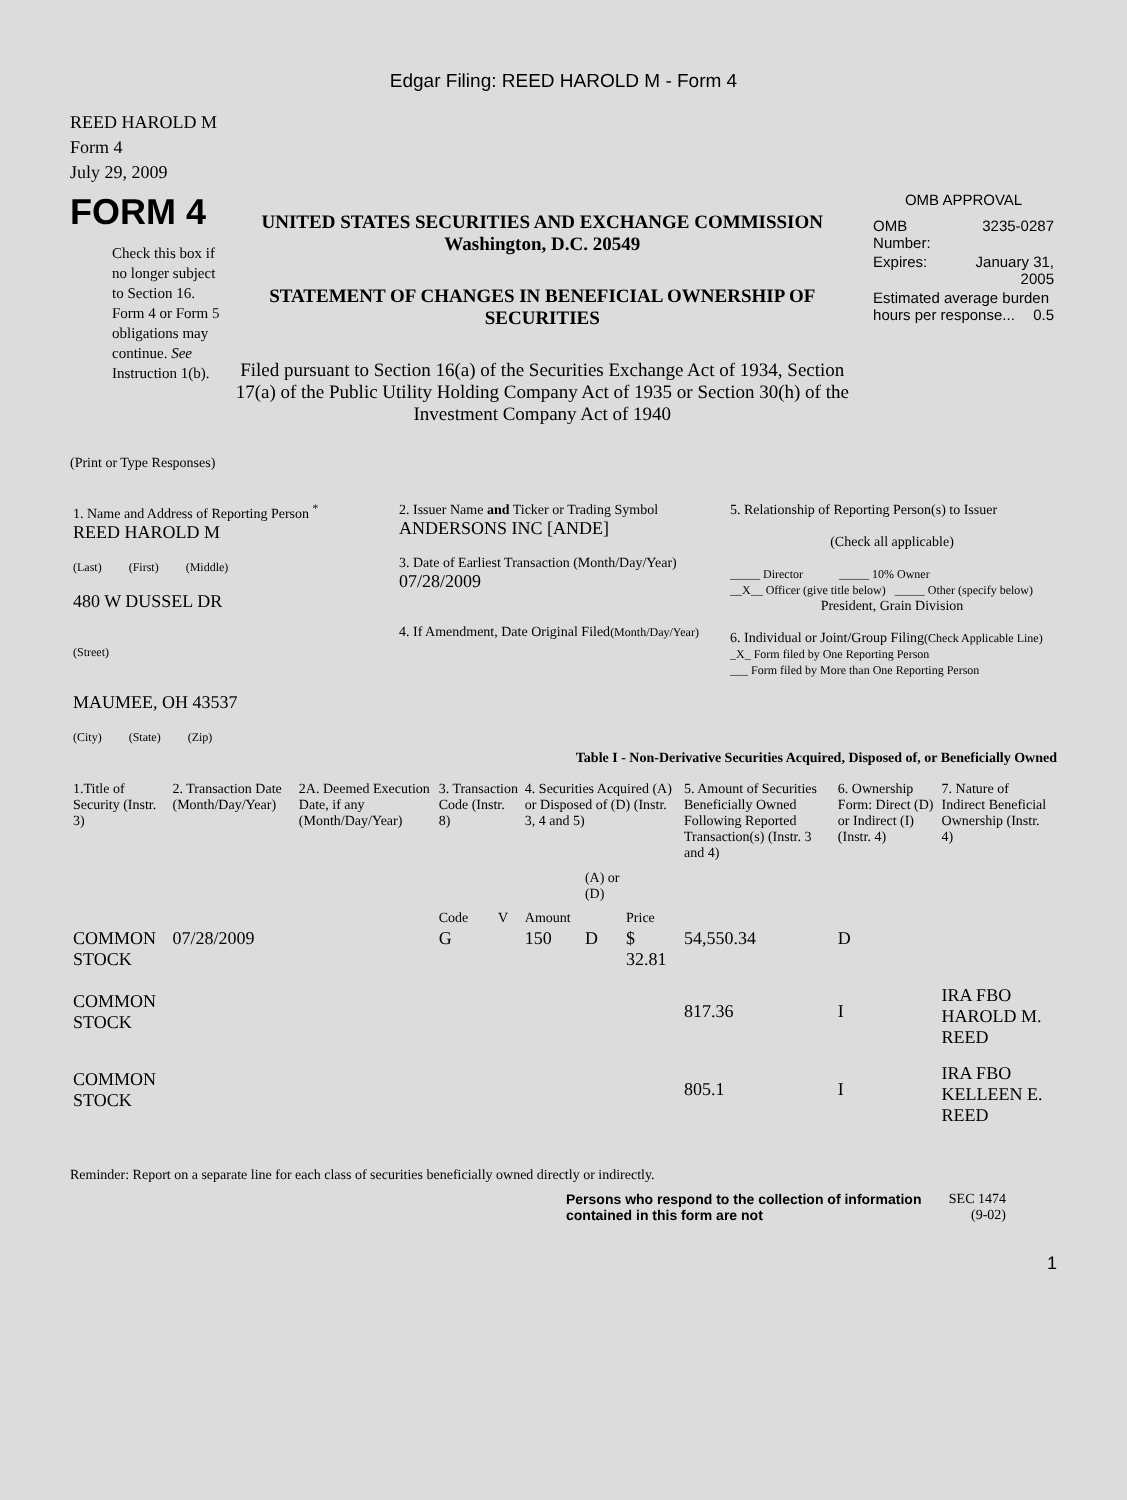Edgar Filing: REED HAROLD M - Form 4
REED HAROLD M
Form 4
July 29, 2009
FORM 4
Check this box if no longer subject to Section 16. Form 4 or Form 5 obligations may continue. See Instruction 1(b).
UNITED STATES SECURITIES AND EXCHANGE COMMISSION
Washington, D.C. 20549
STATEMENT OF CHANGES IN BENEFICIAL OWNERSHIP OF SECURITIES
Filed pursuant to Section 16(a) of the Securities Exchange Act of 1934, Section 17(a) of the Public Utility Holding Company Act of 1935 or Section 30(h) of the Investment Company Act of 1940
OMB APPROVAL
| OMB Number: | 3235-0287 |
| Expires: | January 31, 2005 |
| Estimated average burden hours per response... 0.5 | |
(Print or Type Responses)
| 1. Name and Address of Reporting Person <sup>*</sup> REED HAROLD M (Last) (First) (Middle) 480 W DUSSEL DR (Street) MAUMEE, OH 43537 (City) (State) (Zip) | 2. Issuer Name and Ticker or Trading Symbol ANDERSONS INC [ANDE] 3. Date of Earliest Transaction (Month/Day/Year) 07/28/2009 4. If Amendment, Date Original Filed (Month/Day/Year) | 5. Relationship of Reporting Person(s) to Issuer (Check all applicable) _____ Director _____ 10% Owner __X__ Officer (give title below) _____ Other (specify below) President, Grain Division 6. Individual or Joint/Group Filing (Check Applicable Line) _X_ Form filed by One Reporting Person ___ Form filed by More than One Reporting Person |
Table I - Non-Derivative Securities Acquired, Disposed of, or Beneficially Owned
| 1.Title of Security (Instr. 3) | 2. Transaction Date (Month/Day/Year) | 2A. Deemed Execution Date, if any (Month/Day/Year) | 3. Transaction Code (Instr. 8) | | 4. Securities Acquired (A) or Disposed of (D) (Instr. 3, 4 and 5) | | | 5. Amount of Securities Beneficially Owned Following Reported Transaction(s) (Instr. 3 and 4) | 6. Ownership Form: Direct (D) or Indirect (I) (Instr. 4) | 7. Nature of Indirect Beneficial Ownership (Instr. 4) |
| --- | --- | --- | --- | --- | --- | --- | --- | --- | --- | --- |
| | | | Code | V | Amount | (A) or (D) | Price | | | |
| COMMON STOCK | 07/28/2009 | | G | | 150 | D | $ 32.81 | 54,550.34 | D | |
| COMMON STOCK | | | | | | | | 817.36 | I | IRA FBO HAROLD M. REED |
| COMMON STOCK | | | | | | | | 805.1 | I | IRA FBO KELLEEN E. REED |
Reminder: Report on a separate line for each class of securities beneficially owned directly or indirectly.
Persons who respond to the collection of information contained in this form are not
SEC 1474 (9-02)
1